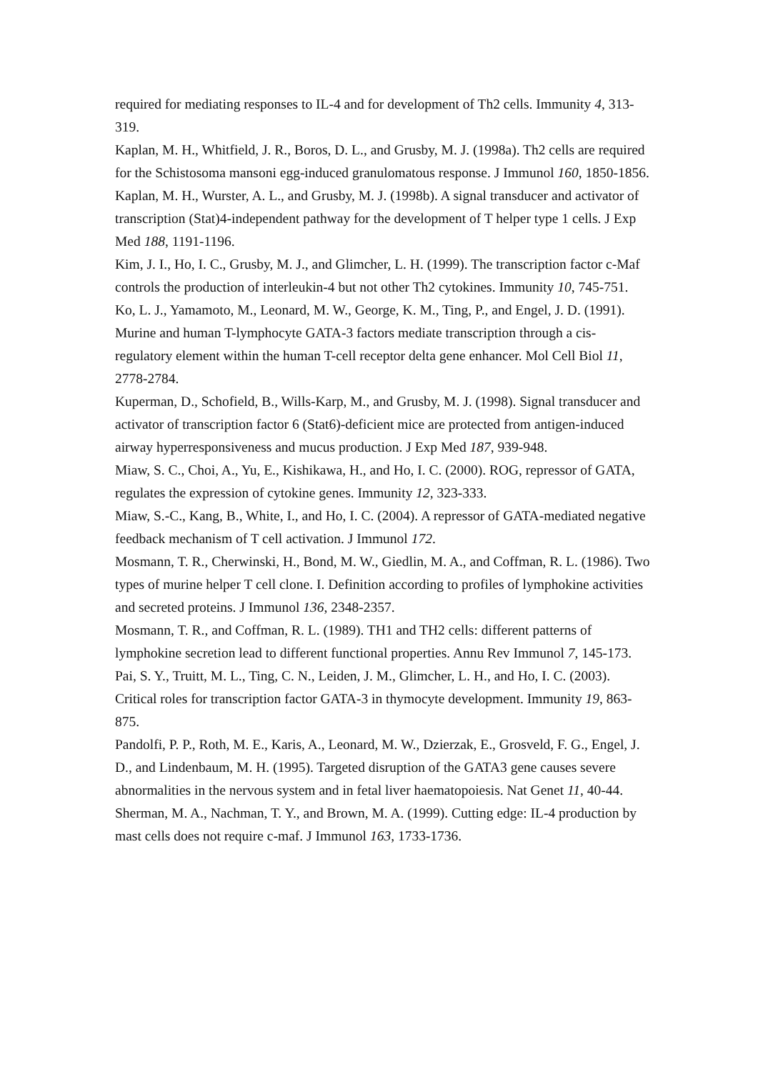required for mediating responses to IL-4 and for development of Th2 cells. Immunity 4, 313-319.
Kaplan, M. H., Whitfield, J. R., Boros, D. L., and Grusby, M. J. (1998a). Th2 cells are required for the Schistosoma mansoni egg-induced granulomatous response. J Immunol 160, 1850-1856.
Kaplan, M. H., Wurster, A. L., and Grusby, M. J. (1998b). A signal transducer and activator of transcription (Stat)4-independent pathway for the development of T helper type 1 cells. J Exp Med 188, 1191-1196.
Kim, J. I., Ho, I. C., Grusby, M. J., and Glimcher, L. H. (1999). The transcription factor c-Maf controls the production of interleukin-4 but not other Th2 cytokines. Immunity 10, 745-751.
Ko, L. J., Yamamoto, M., Leonard, M. W., George, K. M., Ting, P., and Engel, J. D. (1991). Murine and human T-lymphocyte GATA-3 factors mediate transcription through a cis-regulatory element within the human T-cell receptor delta gene enhancer. Mol Cell Biol 11, 2778-2784.
Kuperman, D., Schofield, B., Wills-Karp, M., and Grusby, M. J. (1998). Signal transducer and activator of transcription factor 6 (Stat6)-deficient mice are protected from antigen-induced airway hyperresponsiveness and mucus production. J Exp Med 187, 939-948.
Miaw, S. C., Choi, A., Yu, E., Kishikawa, H., and Ho, I. C. (2000). ROG, repressor of GATA, regulates the expression of cytokine genes. Immunity 12, 323-333.
Miaw, S.-C., Kang, B., White, I., and Ho, I. C. (2004). A repressor of GATA-mediated negative feedback mechanism of T cell activation. J Immunol 172.
Mosmann, T. R., Cherwinski, H., Bond, M. W., Giedlin, M. A., and Coffman, R. L. (1986). Two types of murine helper T cell clone. I. Definition according to profiles of lymphokine activities and secreted proteins. J Immunol 136, 2348-2357.
Mosmann, T. R., and Coffman, R. L. (1989). TH1 and TH2 cells: different patterns of lymphokine secretion lead to different functional properties. Annu Rev Immunol 7, 145-173.
Pai, S. Y., Truitt, M. L., Ting, C. N., Leiden, J. M., Glimcher, L. H., and Ho, I. C. (2003). Critical roles for transcription factor GATA-3 in thymocyte development. Immunity 19, 863-875.
Pandolfi, P. P., Roth, M. E., Karis, A., Leonard, M. W., Dzierzak, E., Grosveld, F. G., Engel, J. D., and Lindenbaum, M. H. (1995). Targeted disruption of the GATA3 gene causes severe abnormalities in the nervous system and in fetal liver haematopoiesis. Nat Genet 11, 40-44.
Sherman, M. A., Nachman, T. Y., and Brown, M. A. (1999). Cutting edge: IL-4 production by mast cells does not require c-maf. J Immunol 163, 1733-1736.